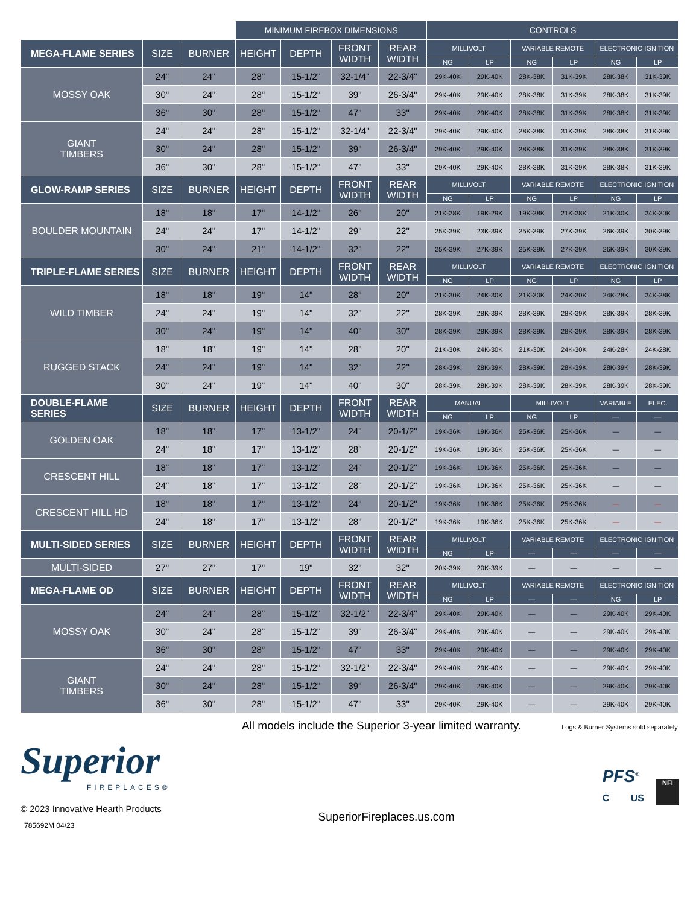| | | | MINIMUM FIREBOX DIMENSIONS | | | | CONTROLS | | | | | |
| MEGA-FLAME SERIES | SIZE | BURNER | HEIGHT | DEPTH | FRONT WIDTH | REAR WIDTH | MILLIVOLT | | VARIABLE REMOTE | | ELECTRONIC IGNITION | |
| | | | | | | | NG | LP | NG | LP | NG | LP |
| MOSSY OAK | 24" | 24" | 28" | 15-1/2" | 32-1/4" | 22-3/4" | 29K-40K | 29K-40K | 28K-38K | 31K-39K | 28K-38K | 31K-39K |
| | 30" | 24" | 28" | 15-1/2" | 39" | 26-3/4" | 29K-40K | 29K-40K | 28K-38K | 31K-39K | 28K-38K | 31K-39K |
| | 36" | 30" | 28" | 15-1/2" | 47" | 33" | 29K-40K | 29K-40K | 28K-38K | 31K-39K | 28K-38K | 31K-39K |
| GIANT TIMBERS | 24" | 24" | 28" | 15-1/2" | 32-1/4" | 22-3/4" | 29K-40K | 29K-40K | 28K-38K | 31K-39K | 28K-38K | 31K-39K |
| | 30" | 24" | 28" | 15-1/2" | 39" | 26-3/4" | 29K-40K | 29K-40K | 28K-38K | 31K-39K | 28K-38K | 31K-39K |
| | 36" | 30" | 28" | 15-1/2" | 47" | 33" | 29K-40K | 29K-40K | 28K-38K | 31K-39K | 28K-38K | 31K-39K |
| GLOW-RAMP SERIES | SIZE | BURNER | HEIGHT | DEPTH | FRONT WIDTH | REAR WIDTH | MILLIVOLT | | VARIABLE REMOTE | | ELECTRONIC IGNITION | |
| | | | | | | | NG | LP | NG | LP | NG | LP |
| BOULDER MOUNTAIN | 18" | 18" | 17" | 14-1/2" | 26" | 20" | 21K-28K | 19K-29K | 19K-28K | 21K-28K | 21K-30K | 24K-30K |
| | 24" | 24" | 17" | 14-1/2" | 29" | 22" | 25K-39K | 23K-39K | 25K-39K | 27K-39K | 26K-39K | 30K-39K |
| | 30" | 24" | 21" | 14-1/2" | 32" | 22" | 25K-39K | 27K-39K | 25K-39K | 27K-39K | 26K-39K | 30K-39K |
| TRIPLE-FLAME SERIES | SIZE | BURNER | HEIGHT | DEPTH | FRONT WIDTH | REAR WIDTH | MILLIVOLT | | VARIABLE REMOTE | | ELECTRONIC IGNITION | |
| | | | | | | | NG | LP | NG | LP | NG | LP |
| WILD TIMBER | 18" | 18" | 19" | 14" | 28" | 20" | 21K-30K | 24K-30K | 21K-30K | 24K-30K | 24K-28K | 24K-28K |
| | 24" | 24" | 19" | 14" | 32" | 22" | 28K-39K | 28K-39K | 28K-39K | 28K-39K | 28K-39K | 28K-39K |
| | 30" | 24" | 19" | 14" | 40" | 30" | 28K-39K | 28K-39K | 28K-39K | 28K-39K | 28K-39K | 28K-39K |
| RUGGED STACK | 18" | 18" | 19" | 14" | 28" | 20" | 21K-30K | 24K-30K | 21K-30K | 24K-30K | 24K-28K | 24K-28K |
| | 24" | 24" | 19" | 14" | 32" | 22" | 28K-39K | 28K-39K | 28K-39K | 28K-39K | 28K-39K | 28K-39K |
| | 30" | 24" | 19" | 14" | 40" | 30" | 28K-39K | 28K-39K | 28K-39K | 28K-39K | 28K-39K | 28K-39K |
| DOUBLE-FLAME SERIES | SIZE | BURNER | HEIGHT | DEPTH | FRONT WIDTH | REAR WIDTH | MANUAL | | MILLIVOLT | | VARIABLE | ELEC. |
| | | | | | | | NG | LP | NG | LP | — | — |
| GOLDEN OAK | 18" | 18" | 17" | 13-1/2" | 24" | 20-1/2" | 19K-36K | 19K-36K | 25K-36K | 25K-36K | — | — |
| | 24" | 18" | 17" | 13-1/2" | 28" | 20-1/2" | 19K-36K | 19K-36K | 25K-36K | 25K-36K | — | — |
| CRESCENT HILL | 18" | 18" | 17" | 13-1/2" | 24" | 20-1/2" | 19K-36K | 19K-36K | 25K-36K | 25K-36K | — | — |
| | 24" | 18" | 17" | 13-1/2" | 28" | 20-1/2" | 19K-36K | 19K-36K | 25K-36K | 25K-36K | — | — |
| CRESCENT HILL HD | 18" | 18" | 17" | 13-1/2" | 24" | 20-1/2" | 19K-36K | 19K-36K | 25K-36K | 25K-36K | — | — |
| | 24" | 18" | 17" | 13-1/2" | 28" | 20-1/2" | 19K-36K | 19K-36K | 25K-36K | 25K-36K | — | — |
| MULTI-SIDED SERIES | SIZE | BURNER | HEIGHT | DEPTH | FRONT WIDTH | REAR WIDTH | MILLIVOLT | | VARIABLE REMOTE | | ELECTRONIC IGNITION | |
| | | | | | | | NG | LP | — | — | — | — |
| MULTI-SIDED | 27" | 27" | 17" | 19" | 32" | 32" | 20K-39K | 20K-39K | — | — | — | — |
| MEGA-FLAME OD | SIZE | BURNER | HEIGHT | DEPTH | FRONT WIDTH | REAR WIDTH | MILLIVOLT | | VARIABLE REMOTE | | ELECTRONIC IGNITION | |
| | | | | | | | NG | LP | — | — | NG | LP |
| MOSSY OAK | 24" | 24" | 28" | 15-1/2" | 32-1/2" | 22-3/4" | 29K-40K | 29K-40K | — | — | 29K-40K | 29K-40K |
| | 30" | 24" | 28" | 15-1/2" | 39" | 26-3/4" | 29K-40K | 29K-40K | — | — | 29K-40K | 29K-40K |
| | 36" | 30" | 28" | 15-1/2" | 47" | 33" | 29K-40K | 29K-40K | — | — | 29K-40K | 29K-40K |
| GIANT TIMBERS | 24" | 24" | 28" | 15-1/2" | 32-1/2" | 22-3/4" | 29K-40K | 29K-40K | — | — | 29K-40K | 29K-40K |
| | 30" | 24" | 28" | 15-1/2" | 39" | 26-3/4" | 29K-40K | 29K-40K | — | — | 29K-40K | 29K-40K |
| | 36" | 30" | 28" | 15-1/2" | 47" | 33" | 29K-40K | 29K-40K | — | — | 29K-40K | 29K-40K |
All models include the Superior 3-year limited warranty. Logs & Burner Systems sold separately.
Superior
FIREPLACES®
© 2023 Innovative Hearth Products
785692M 04/23
SuperiorFireplaces.us.com
PFS<sup>®</sup>
C US
NFI